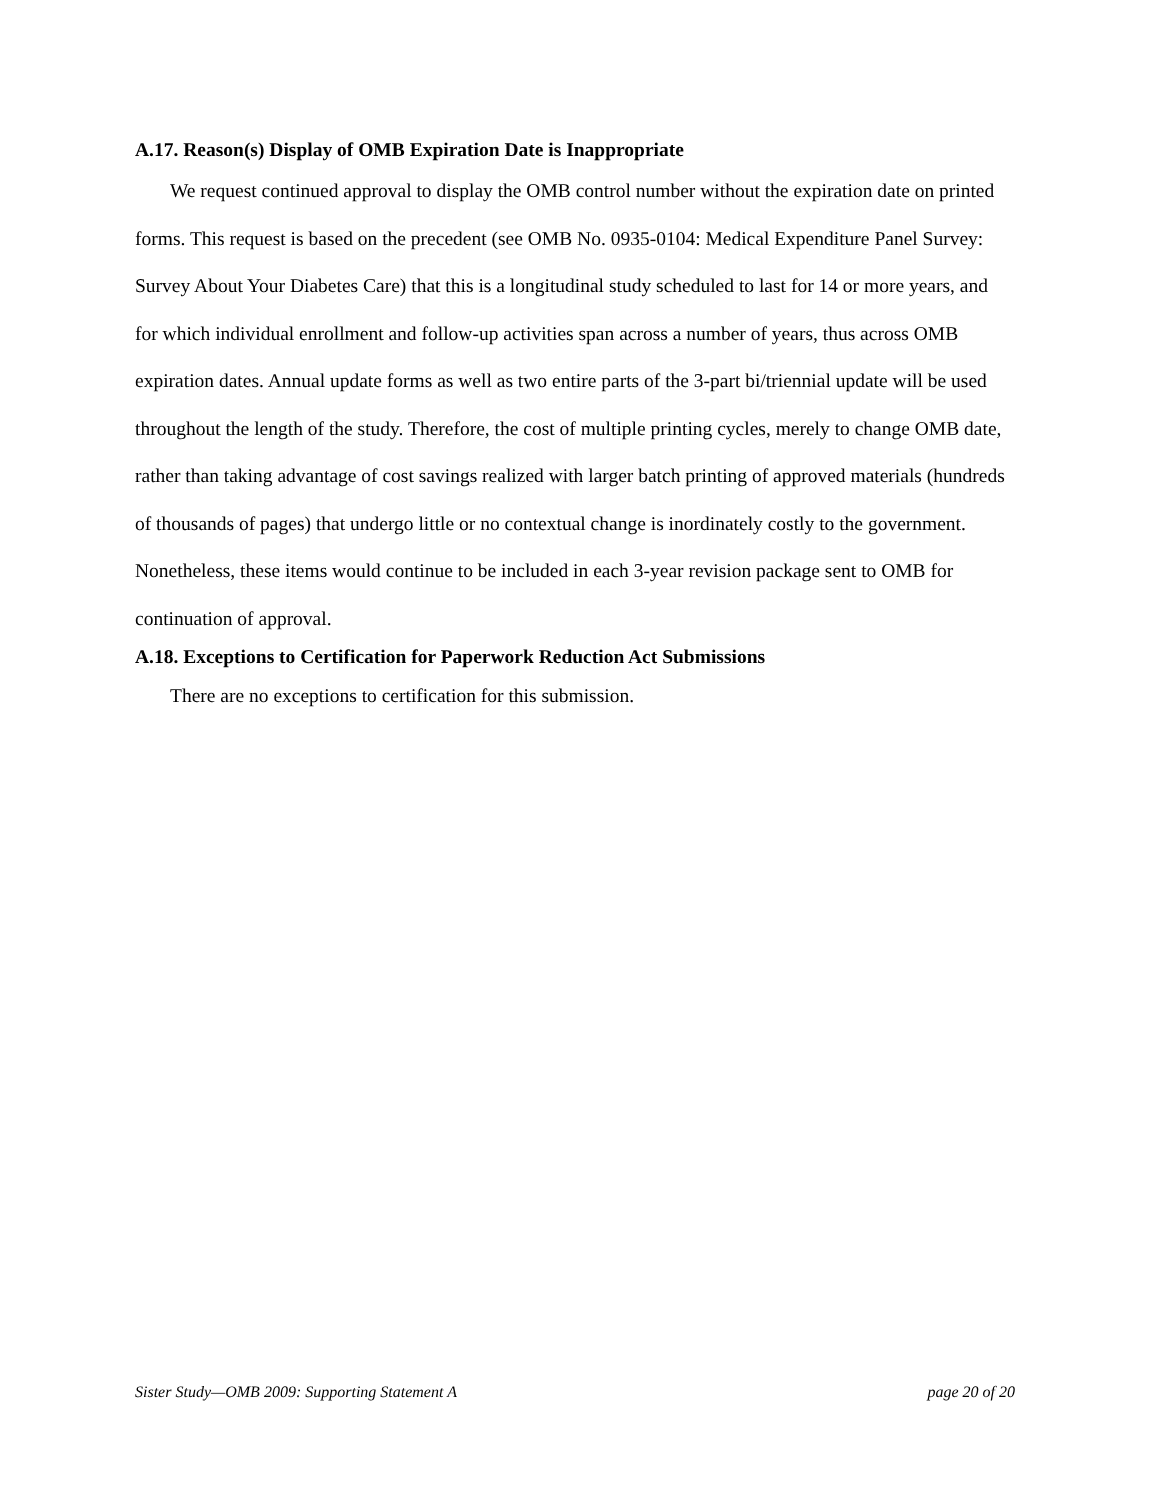A.17. Reason(s) Display of OMB Expiration Date is Inappropriate
We request continued approval to display the OMB control number without the expiration date on printed forms. This request is based on the precedent (see OMB No. 0935-0104: Medical Expenditure Panel Survey: Survey About Your Diabetes Care) that this is a longitudinal study scheduled to last for 14 or more years, and for which individual enrollment and follow-up activities span across a number of years, thus across OMB expiration dates. Annual update forms as well as two entire parts of the 3-part bi/triennial update will be used throughout the length of the study. Therefore, the cost of multiple printing cycles, merely to change OMB date, rather than taking advantage of cost savings realized with larger batch printing of approved materials (hundreds of thousands of pages) that undergo little or no contextual change is inordinately costly to the government. Nonetheless, these items would continue to be included in each 3-year revision package sent to OMB for continuation of approval.
A.18. Exceptions to Certification for Paperwork Reduction Act Submissions
There are no exceptions to certification for this submission.
Sister Study—OMB 2009: Supporting Statement A page 20 of 20